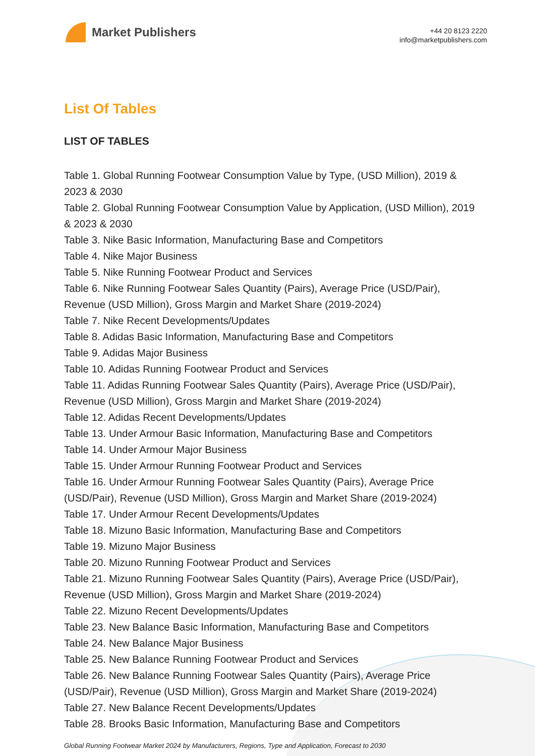Market Publishers
+44 20 8123 2220
info@marketpublishers.com
List Of Tables
LIST OF TABLES
Table 1. Global Running Footwear Consumption Value by Type, (USD Million), 2019 & 2023 & 2030
Table 2. Global Running Footwear Consumption Value by Application, (USD Million), 2019 & 2023 & 2030
Table 3. Nike Basic Information, Manufacturing Base and Competitors
Table 4. Nike Major Business
Table 5. Nike Running Footwear Product and Services
Table 6. Nike Running Footwear Sales Quantity (Pairs), Average Price (USD/Pair), Revenue (USD Million), Gross Margin and Market Share (2019-2024)
Table 7. Nike Recent Developments/Updates
Table 8. Adidas Basic Information, Manufacturing Base and Competitors
Table 9. Adidas Major Business
Table 10. Adidas Running Footwear Product and Services
Table 11. Adidas Running Footwear Sales Quantity (Pairs), Average Price (USD/Pair), Revenue (USD Million), Gross Margin and Market Share (2019-2024)
Table 12. Adidas Recent Developments/Updates
Table 13. Under Armour Basic Information, Manufacturing Base and Competitors
Table 14. Under Armour Major Business
Table 15. Under Armour Running Footwear Product and Services
Table 16. Under Armour Running Footwear Sales Quantity (Pairs), Average Price (USD/Pair), Revenue (USD Million), Gross Margin and Market Share (2019-2024)
Table 17. Under Armour Recent Developments/Updates
Table 18. Mizuno Basic Information, Manufacturing Base and Competitors
Table 19. Mizuno Major Business
Table 20. Mizuno Running Footwear Product and Services
Table 21. Mizuno Running Footwear Sales Quantity (Pairs), Average Price (USD/Pair), Revenue (USD Million), Gross Margin and Market Share (2019-2024)
Table 22. Mizuno Recent Developments/Updates
Table 23. New Balance Basic Information, Manufacturing Base and Competitors
Table 24. New Balance Major Business
Table 25. New Balance Running Footwear Product and Services
Table 26. New Balance Running Footwear Sales Quantity (Pairs), Average Price (USD/Pair), Revenue (USD Million), Gross Margin and Market Share (2019-2024)
Table 27. New Balance Recent Developments/Updates
Table 28. Brooks Basic Information, Manufacturing Base and Competitors
Global Running Footwear Market 2024 by Manufacturers, Regions, Type and Application, Forecast to 2030